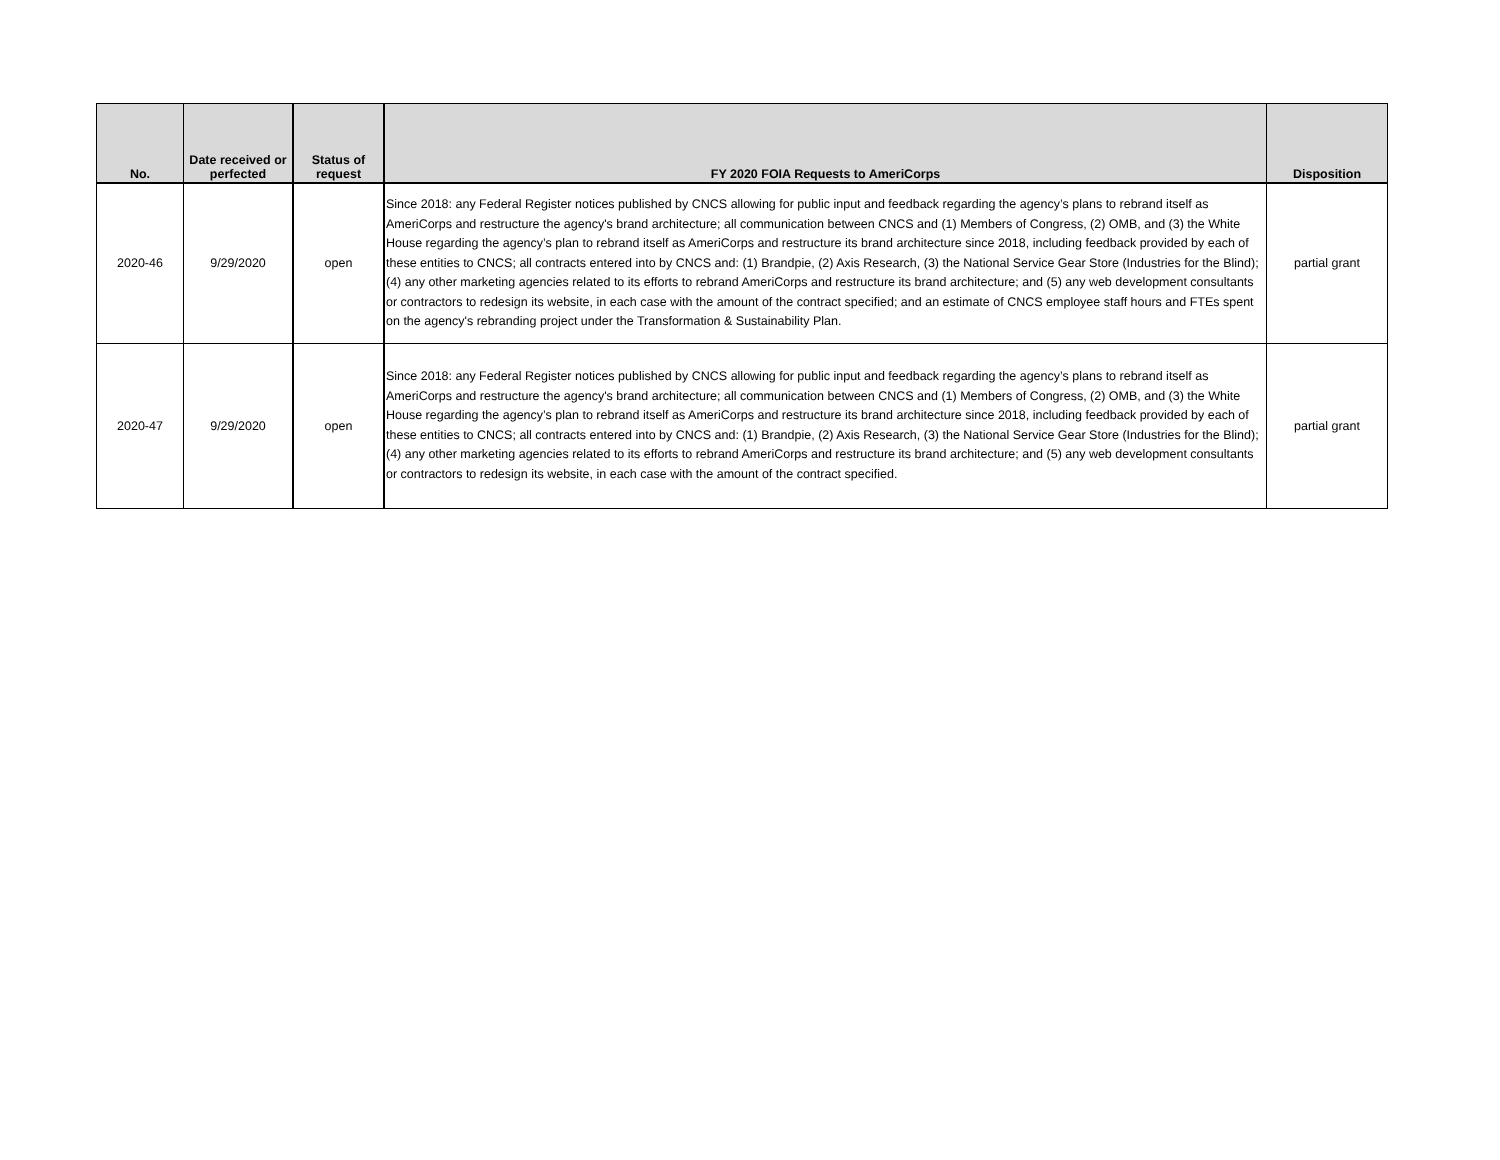| No. | Date received or perfected | Status of request | FY 2020 FOIA Requests to AmeriCorps | Disposition |
| --- | --- | --- | --- | --- |
| 2020-46 | 9/29/2020 | open | Since 2018: any Federal Register notices published by CNCS allowing for public input and feedback regarding the agency’s plans to rebrand itself as AmeriCorps and restructure the agency's brand architecture; all communication between CNCS and (1) Members of Congress, (2) OMB, and (3) the White House regarding the agency’s plan to rebrand itself as AmeriCorps and restructure its brand architecture since 2018, including feedback provided by each of these entities to CNCS; all contracts entered into by CNCS and: (1) Brandpie, (2) Axis Research, (3) the National Service Gear Store (Industries for the Blind); (4) any other marketing agencies related to its efforts to rebrand AmeriCorps and restructure its brand architecture; and (5) any web development consultants or contractors to redesign its website, in each case with the amount of the contract specified; and an estimate of CNCS employee staff hours and FTEs spent on the agency's rebranding project under the Transformation & Sustainability Plan. | partial grant |
| 2020-47 | 9/29/2020 | open | Since 2018: any Federal Register notices published by CNCS allowing for public input and feedback regarding the agency’s plans to rebrand itself as AmeriCorps and restructure the agency's brand architecture; all communication between CNCS and (1) Members of Congress, (2) OMB, and (3) the White House regarding the agency’s plan to rebrand itself as AmeriCorps and restructure its brand architecture since 2018, including feedback provided by each of these entities to CNCS; all contracts entered into by CNCS and: (1) Brandpie, (2) Axis Research, (3) the National Service Gear Store (Industries for the Blind); (4) any other marketing agencies related to its efforts to rebrand AmeriCorps and restructure its brand architecture; and (5) any web development consultants or contractors to redesign its website, in each case with the amount of the contract specified. | partial grant |